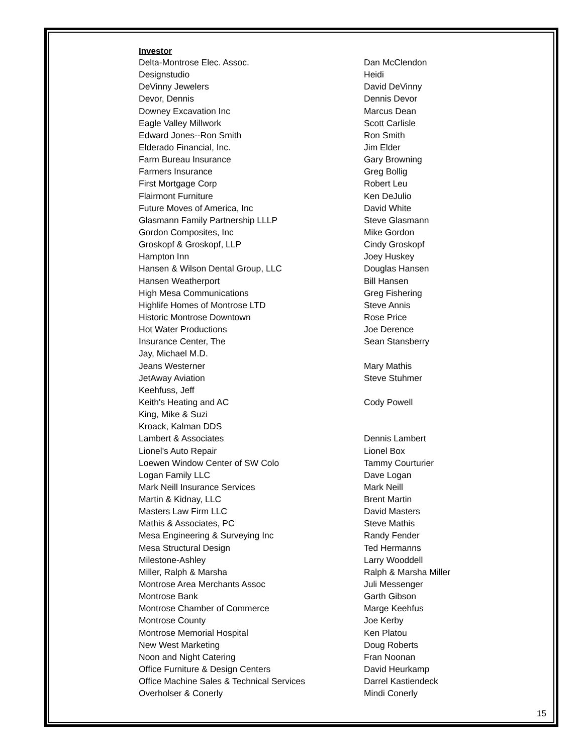Investor
| Delta-Montrose Elec. Assoc. | Dan McClendon |
| Designstudio | Heidi |
| DeVinny Jewelers | David DeVinny |
| Devor, Dennis | Dennis Devor |
| Downey Excavation Inc | Marcus Dean |
| Eagle Valley Millwork | Scott Carlisle |
| Edward Jones--Ron Smith | Ron Smith |
| Elderado Financial, Inc. | Jim Elder |
| Farm Bureau Insurance | Gary Browning |
| Farmers Insurance | Greg Bollig |
| First Mortgage Corp | Robert Leu |
| Flairmont Furniture | Ken DeJulio |
| Future Moves of America, Inc | David White |
| Glasmann Family Partnership LLLP | Steve Glasmann |
| Gordon Composites, Inc | Mike Gordon |
| Groskopf & Groskopf, LLP | Cindy Groskopf |
| Hampton Inn | Joey Huskey |
| Hansen & Wilson Dental Group, LLC | Douglas Hansen |
| Hansen Weatherport | Bill Hansen |
| High Mesa Communications | Greg Fishering |
| Highlife Homes of Montrose LTD | Steve Annis |
| Historic Montrose Downtown | Rose Price |
| Hot Water Productions | Joe Derence |
| Insurance Center, The | Sean Stansberry |
| Jay, Michael M.D. | |
| Jeans Westerner | Mary Mathis |
| JetAway Aviation | Steve Stuhmer |
| Keehfuss, Jeff | |
| Keith's Heating and AC | Cody Powell |
| King, Mike & Suzi | |
| Kroack, Kalman DDS | |
| Lambert & Associates | Dennis Lambert |
| Lionel's Auto Repair | Lionel Box |
| Loewen Window Center of SW Colo | Tammy Courturier |
| Logan Family LLC | Dave Logan |
| Mark Neill Insurance Services | Mark Neill |
| Martin & Kidnay, LLC | Brent Martin |
| Masters Law Firm LLC | David Masters |
| Mathis & Associates, PC | Steve Mathis |
| Mesa Engineering & Surveying Inc | Randy Fender |
| Mesa Structural Design | Ted Hermanns |
| Milestone-Ashley | Larry Wooddell |
| Miller, Ralph & Marsha | Ralph & Marsha Miller |
| Montrose Area Merchants Assoc | Juli Messenger |
| Montrose Bank | Garth Gibson |
| Montrose Chamber of Commerce | Marge Keehfus |
| Montrose County | Joe Kerby |
| Montrose Memorial Hospital | Ken Platou |
| New West Marketing | Doug Roberts |
| Noon and Night Catering | Fran Noonan |
| Office Furniture & Design Centers | David Heurkamp |
| Office Machine Sales & Technical Services | Darrel Kastiendeck |
| Overholser & Conerly | Mindi Conerly |
15